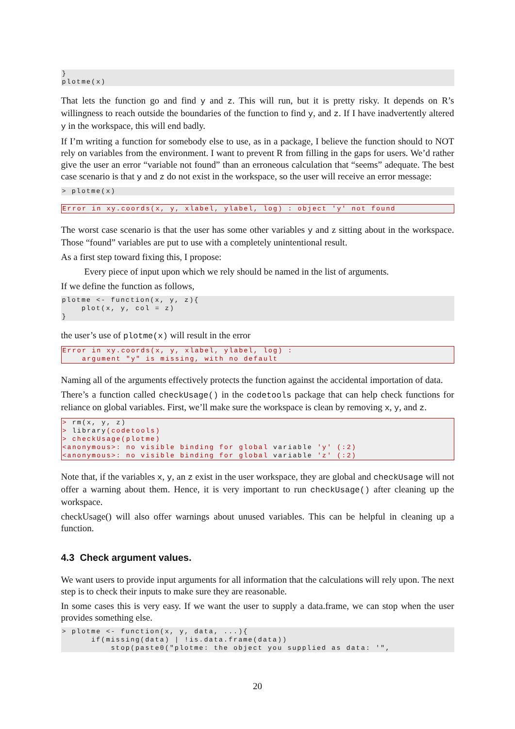}
plotme(x)
That lets the function go and find y and z. This will run, but it is pretty risky. It depends on R’s willingness to reach outside the boundaries of the function to find y, and z. If I have inadvertently altered y in the workspace, this will end badly.
If I’m writing a function for somebody else to use, as in a package, I believe the function should to NOT rely on variables from the environment. I want to prevent R from filling in the gaps for users. We’d rather give the user an error “variable not found” than an erroneous calculation that “seems” adequate. The best case scenario is that y and z do not exist in the workspace, so the user will receive an error message:
> plotme(x)
Error in xy.coords(x, y, xlabel, ylabel, log) : object 'y' not found
The worst case scenario is that the user has some other variables y and z sitting about in the workspace. Those “found” variables are put to use with a completely unintentional result.
As a first step toward fixing this, I propose:
Every piece of input upon which we rely should be named in the list of arguments.
If we define the function as follows,
plotme <- function(x, y, z){
    plot(x, y, col = z)
}
the user’s use of plotme(x) will result in the error
Error in xy.coords(x, y, xlabel, ylabel, log) :
    argument "y" is missing, with no default
Naming all of the arguments effectively protects the function against the accidental importation of data.
There’s a function called checkUsage() in the codetools package that can help check functions for reliance on global variables. First, we’ll make sure the workspace is clean by removing x, y, and z.
> rm(x, y, z)
> library(codetools)
> checkUsage(plotme)
<anonymous>: no visible binding for global variable 'y' (:2)
<anonymous>: no visible binding for global variable 'z' (:2)
Note that, if the variables x, y, an z exist in the user workspace, they are global and checkUsage will not offer a warning about them. Hence, it is very important to run checkUsage() after cleaning up the workspace.
checkUsage() will also offer warnings about unused variables. This can be helpful in cleaning up a function.
4.3 Check argument values.
We want users to provide input arguments for all information that the calculations will rely upon. The next step is to check their inputs to make sure they are reasonable.
In some cases this is very easy. If we want the user to supply a data.frame, we can stop when the user provides something else.
> plotme <- function(x, y, data, ...){
      if(missing(data) | !is.data.frame(data))
          stop(paste0("plotme: the object you supplied as data: '",
20